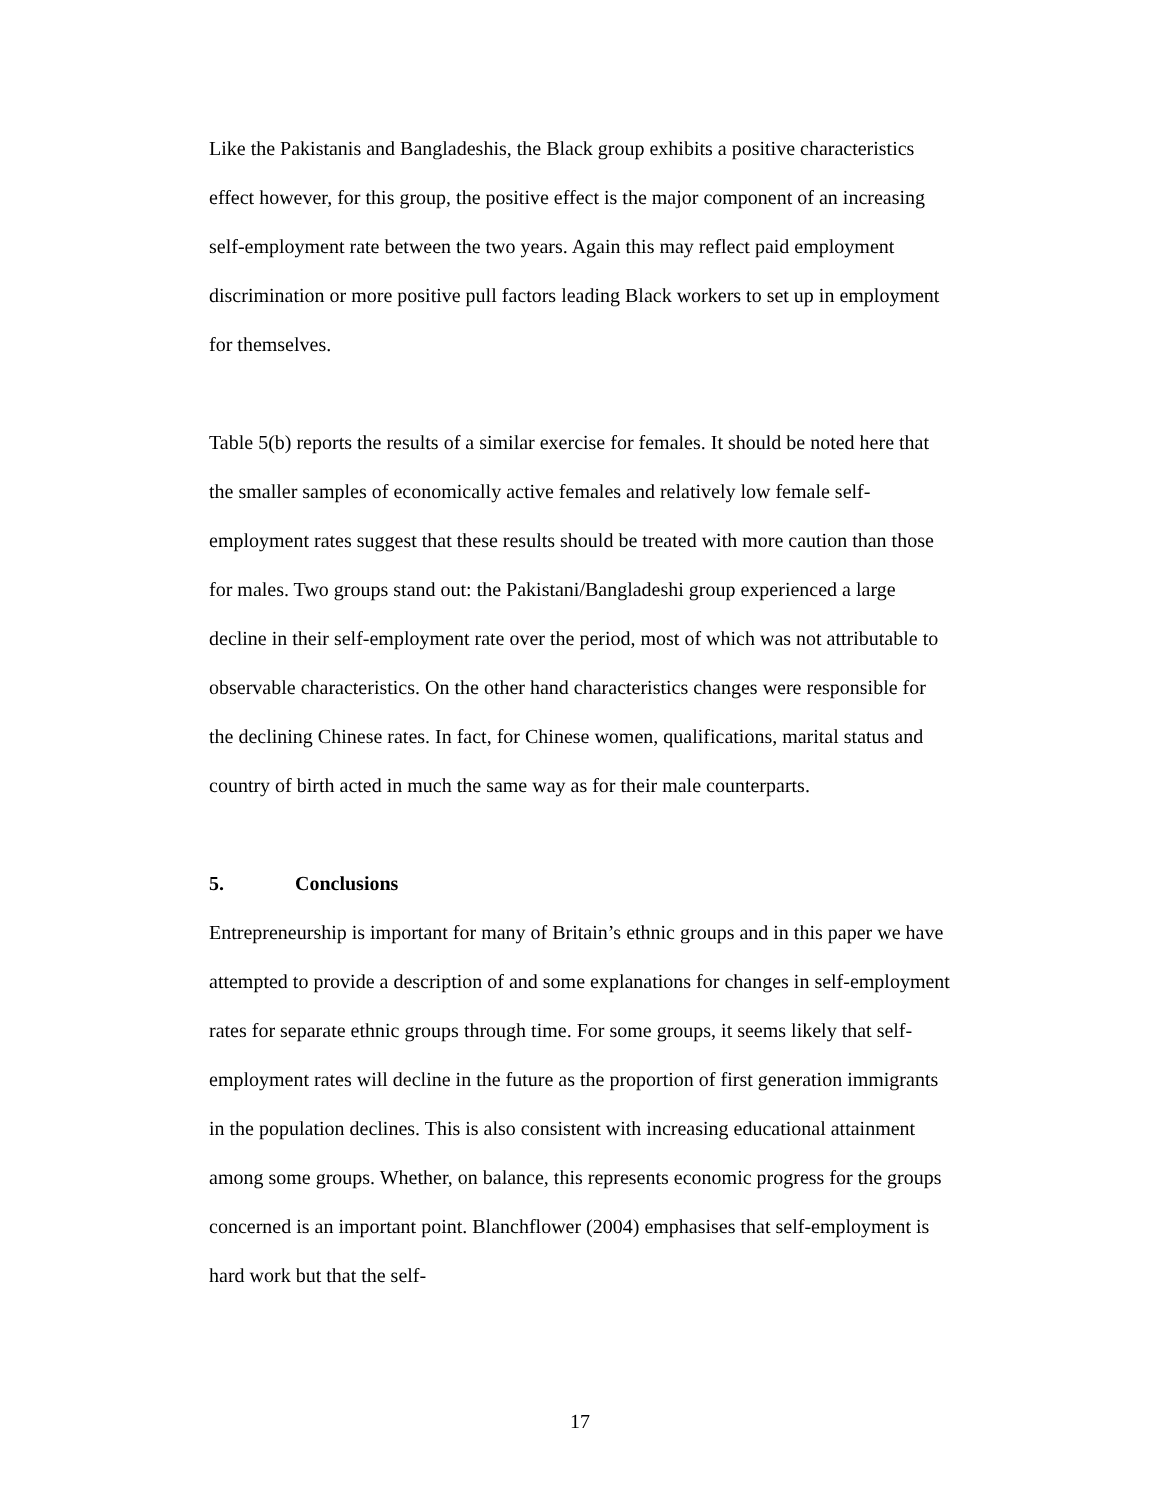Like the Pakistanis and Bangladeshis, the Black group exhibits a positive characteristics effect however, for this group, the positive effect is the major component of an increasing self-employment rate between the two years. Again this may reflect paid employment discrimination or more positive pull factors leading Black workers to set up in employment for themselves.
Table 5(b) reports the results of a similar exercise for females. It should be noted here that the smaller samples of economically active females and relatively low female self-employment rates suggest that these results should be treated with more caution than those for males. Two groups stand out: the Pakistani/Bangladeshi group experienced a large decline in their self-employment rate over the period, most of which was not attributable to observable characteristics. On the other hand characteristics changes were responsible for the declining Chinese rates. In fact, for Chinese women, qualifications, marital status and country of birth acted in much the same way as for their male counterparts.
5. Conclusions
Entrepreneurship is important for many of Britain’s ethnic groups and in this paper we have attempted to provide a description of and some explanations for changes in self-employment rates for separate ethnic groups through time. For some groups, it seems likely that self-employment rates will decline in the future as the proportion of first generation immigrants in the population declines. This is also consistent with increasing educational attainment among some groups. Whether, on balance, this represents economic progress for the groups concerned is an important point. Blanchflower (2004) emphasises that self-employment is hard work but that the self-
17